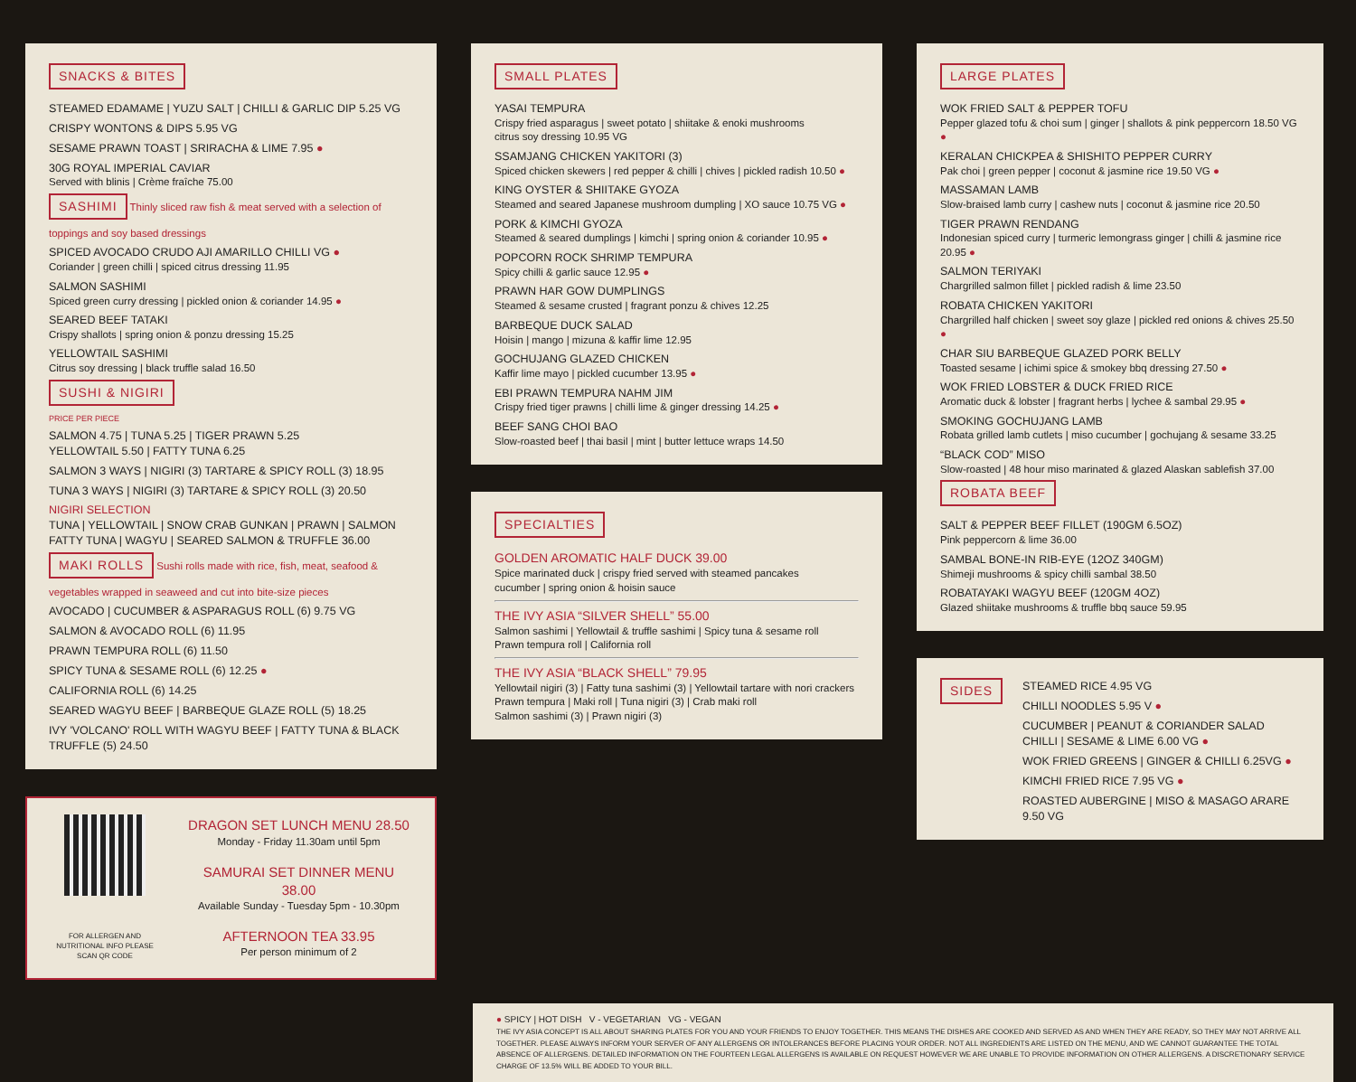SNACKS & BITES
STEAMED EDAMAME | YUZU SALT | CHILLI & GARLIC DIP 5.25 VG
CRISPY WONTONS & DIPS 5.95 VG
SESAME PRAWN TOAST | SRIRACHA & LIME 7.95 ●
30G ROYAL IMPERIAL CAVIAR
Served with blinis | Crème fraîche 75.00
SASHIMI
Thinly sliced raw fish & meat served with a selection of toppings and soy based dressings
SPICED AVOCADO CRUDO AJI AMARILLO CHILLI VG ●
Coriander | green chilli | spiced citrus dressing 11.95
SALMON SASHIMI
Spiced green curry dressing | pickled onion & coriander 14.95 ●
SEARED BEEF TATAKI
Crispy shallots | spring onion & ponzu dressing 15.25
YELLOWTAIL SASHIMI
Citrus soy dressing | black truffle salad 16.50
SUSHI & NIGIRI
PRICE PER PIECE
SALMON 4.75 | TUNA 5.25 | TIGER PRAWN 5.25
YELLOWTAIL 5.50 | FATTY TUNA 6.25
SALMON 3 WAYS | NIGIRI (3) TARTARE & SPICY ROLL (3) 18.95
TUNA 3 WAYS | NIGIRI (3) TARTARE & SPICY ROLL (3) 20.50
NIGIRI SELECTION
TUNA | YELLOWTAIL | SNOW CRAB GUNKAN | PRAWN | SALMON
FATTY TUNA | WAGYU | SEARED SALMON & TRUFFLE 36.00
MAKI ROLLS
Sushi rolls made with rice, fish, meat, seafood & vegetables wrapped in seaweed and cut into bite-size pieces
AVOCADO | CUCUMBER & ASPARAGUS ROLL (6) 9.75 VG
SALMON & AVOCADO ROLL (6) 11.95
PRAWN TEMPURA ROLL (6) 11.50
SPICY TUNA & SESAME ROLL (6) 12.25 ●
CALIFORNIA ROLL (6) 14.25
SEARED WAGYU BEEF | BARBEQUE GLAZE ROLL (5) 18.25
IVY 'VOLCANO' ROLL WITH WAGYU BEEF | FATTY TUNA & BLACK TRUFFLE (5) 24.50
FOR ALLERGEN AND NUTRITIONAL INFO PLEASE SCAN QR CODE
DRAGON SET LUNCH MENU 28.50
Monday - Friday 11.30am until 5pm
SAMURAI SET DINNER MENU 38.00
Available Sunday - Tuesday 5pm - 10.30pm
AFTERNOON TEA 33.95
Per person minimum of 2
SMALL PLATES
YASAI TEMPURA
Crispy fried asparagus | sweet potato | shiitake & enoki mushrooms
citrus soy dressing 10.95 VG
SSAMJANG CHICKEN YAKITORI (3)
Spiced chicken skewers | red pepper & chilli | chives | pickled radish 10.50 ●
KING OYSTER & SHIITAKE GYOZA
Steamed and seared Japanese mushroom dumpling | XO sauce 10.75 VG ●
PORK & KIMCHI GYOZA
Steamed & seared dumplings | kimchi | spring onion & coriander 10.95 ●
POPCORN ROCK SHRIMP TEMPURA
Spicy chilli & garlic sauce 12.95 ●
PRAWN HAR GOW DUMPLINGS
Steamed & sesame crusted | fragrant ponzu & chives 12.25
BARBEQUE DUCK SALAD
Hoisin | mango | mizuna & kaffir lime 12.95
GOCHUJANG GLAZED CHICKEN
Kaffir lime mayo | pickled cucumber 13.95 ●
EBI PRAWN TEMPURA NAHM JIM
Crispy fried tiger prawns | chilli lime & ginger dressing 14.25 ●
BEEF SANG CHOI BAO
Slow-roasted beef | thai basil | mint | butter lettuce wraps 14.50
SPECIALTIES
GOLDEN AROMATIC HALF DUCK 39.00
Spice marinated duck | crispy fried served with steamed pancakes
cucumber | spring onion & hoisin sauce
THE IVY ASIA “SILVER SHELL” 55.00
Salmon sashimi | Yellowtail & truffle sashimi | Spicy tuna & sesame roll
Prawn tempura roll | California roll
THE IVY ASIA “BLACK SHELL” 79.95
Yellowtail nigiri (3) | Fatty tuna sashimi (3) | Yellowtail tartare with nori crackers
Prawn tempura | Maki roll | Tuna nigiri (3) | Crab maki roll
Salmon sashimi (3) | Prawn nigiri (3)
LARGE PLATES
WOK FRIED SALT & PEPPER TOFU
Pepper glazed tofu & choi sum | ginger | shallots & pink peppercorn 18.50 VG ●
KERALAN CHICKPEA & SHISHITO PEPPER CURRY
Pak choi | green pepper | coconut & jasmine rice 19.50 VG ●
MASSAMAN LAMB
Slow-braised lamb curry | cashew nuts | coconut & jasmine rice 20.50
TIGER PRAWN RENDANG
Indonesian spiced curry | turmeric lemongrass ginger | chilli & jasmine rice 20.95 ●
SALMON TERIYAKI
Chargrilled salmon fillet | pickled radish & lime 23.50
ROBATA CHICKEN YAKITORI
Chargrilled half chicken | sweet soy glaze | pickled red onions & chives 25.50 ●
CHAR SIU BARBEQUE GLAZED PORK BELLY
Toasted sesame | ichimi spice & smokey bbq dressing 27.50 ●
WOK FRIED LOBSTER & DUCK FRIED RICE
Aromatic duck & lobster | fragrant herbs | lychee & sambal 29.95 ●
SMOKING GOCHUJANG LAMB
Robata grilled lamb cutlets | miso cucumber | gochujang & sesame 33.25
“BLACK COD” MISO
Slow-roasted | 48 hour miso marinated & glazed Alaskan sablefish 37.00
ROBATA BEEF
SALT & PEPPER BEEF FILLET (190GM 6.5OZ)
Pink peppercorn & lime 36.00
SAMBAL BONE-IN RIB-EYE (12OZ 340GM)
Shimeji mushrooms & spicy chilli sambal 38.50
ROBATAYAKI WAGYU BEEF (120GM 4OZ)
Glazed shiitake mushrooms & truffle bbq sauce 59.95
SIDES STEAMED RICE 4.95 VG
CHILLI NOODLES 5.95 V ●
CUCUMBER | PEANUT & CORIANDER SALAD
CHILLI | SESAME & LIME 6.00 VG ●
WOK FRIED GREENS | GINGER & CHILLI 6.25VG ●
KIMCHI FRIED RICE 7.95 VG ●
ROASTED AUBERGINE | MISO & MASAGO ARARE 9.50 VG
● SPICY | HOT DISH V - VEGETARIAN VG - VEGAN
THE IVY ASIA CONCEPT IS ALL ABOUT SHARING PLATES FOR YOU AND YOUR FRIENDS TO ENJOY TOGETHER. THIS MEANS THE DISHES ARE COOKED AND SERVED AS AND WHEN THEY ARE READY, SO THEY MAY NOT ARRIVE ALL TOGETHER. PLEASE ALWAYS INFORM YOUR SERVER OF ANY ALLERGENS OR INTOLERANCES BEFORE PLACING YOUR ORDER. NOT ALL INGREDIENTS ARE LISTED ON THE MENU, AND WE CANNOT GUARANTEE THE TOTAL ABSENCE OF ALLERGENS. DETAILED INFORMATION ON THE FOURTEEN LEGAL ALLERGENS IS AVAILABLE ON REQUEST HOWEVER WE ARE UNABLE TO PROVIDE INFORMATION ON OTHER ALLERGENS. A DISCRETIONARY SERVICE CHARGE OF 13.5% WILL BE ADDED TO YOUR BILL.